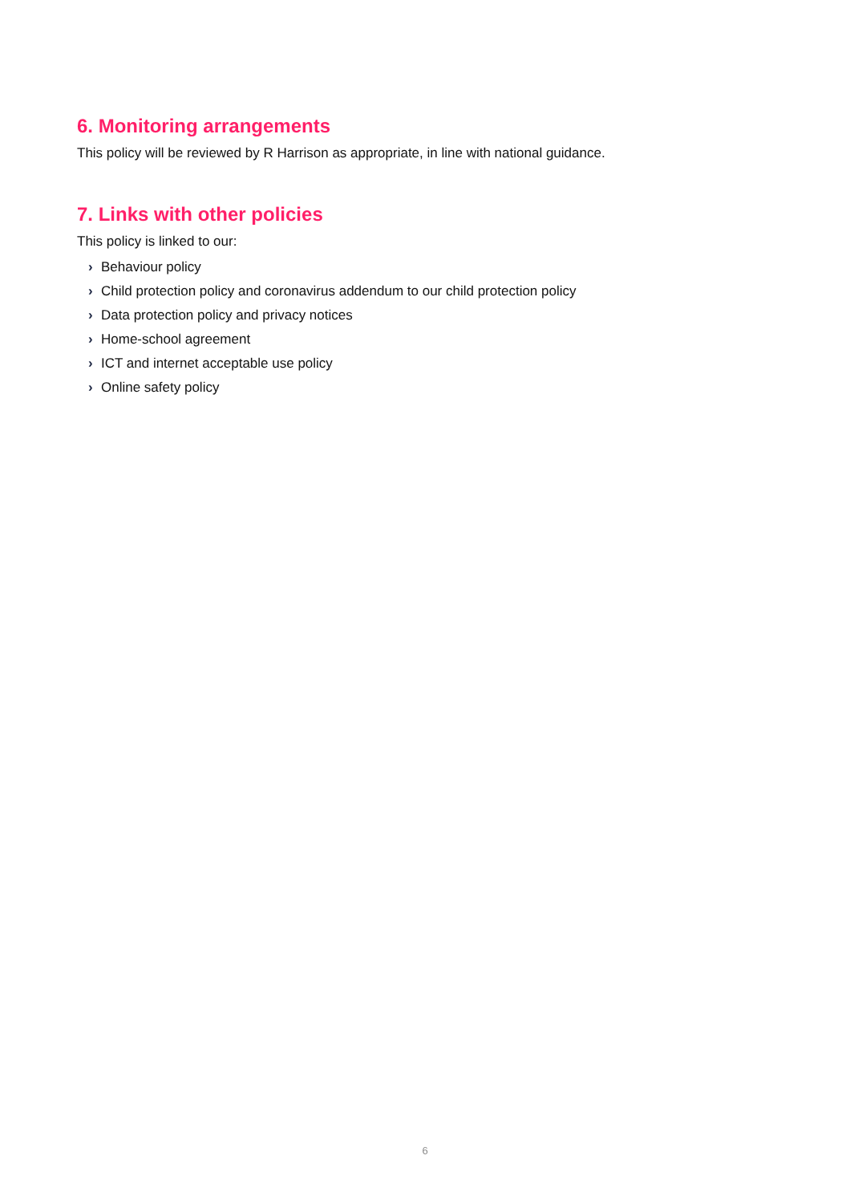6. Monitoring arrangements
This policy will be reviewed by R Harrison as appropriate, in line with national guidance.
7. Links with other policies
This policy is linked to our:
› Behaviour policy
› Child protection policy and coronavirus addendum to our child protection policy
› Data protection policy and privacy notices
› Home-school agreement
› ICT and internet acceptable use policy
› Online safety policy
6